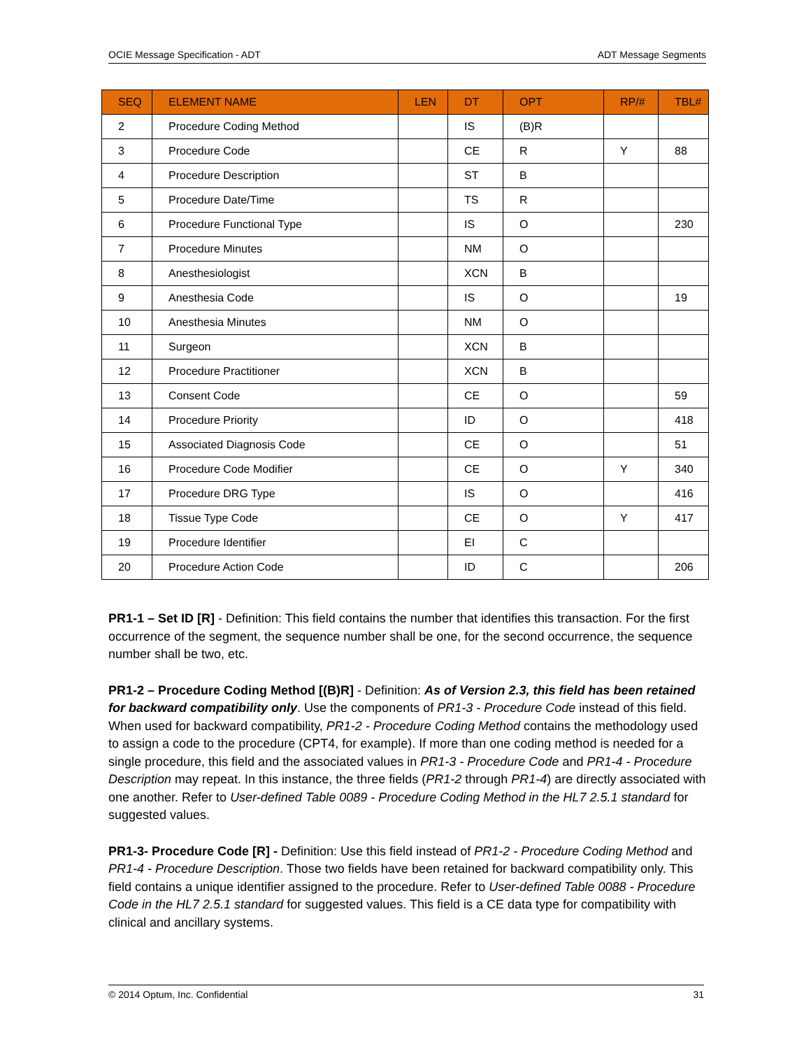OCIE Message Specification - ADT ADT Message Segments
| SEQ | ELEMENT NAME | LEN | DT | OPT | RP/# | TBL# |
| --- | --- | --- | --- | --- | --- | --- |
| 2 | Procedure Coding Method | | IS | (B)R | | |
| 3 | Procedure Code | | CE | R | Y | 88 |
| 4 | Procedure Description | | ST | B | | |
| 5 | Procedure Date/Time | | TS | R | | |
| 6 | Procedure Functional Type | | IS | O | | 230 |
| 7 | Procedure Minutes | | NM | O | | |
| 8 | Anesthesiologist | | XCN | B | | |
| 9 | Anesthesia Code | | IS | O | | 19 |
| 10 | Anesthesia Minutes | | NM | O | | |
| 11 | Surgeon | | XCN | B | | |
| 12 | Procedure Practitioner | | XCN | B | | |
| 13 | Consent Code | | CE | O | | 59 |
| 14 | Procedure Priority | | ID | O | | 418 |
| 15 | Associated Diagnosis Code | | CE | O | | 51 |
| 16 | Procedure Code Modifier | | CE | O | Y | 340 |
| 17 | Procedure DRG Type | | IS | O | | 416 |
| 18 | Tissue Type Code | | CE | O | Y | 417 |
| 19 | Procedure Identifier | | EI | C | | |
| 20 | Procedure Action Code | | ID | C | | 206 |
PR1-1 – Set ID [R] - Definition: This field contains the number that identifies this transaction. For the first occurrence of the segment, the sequence number shall be one, for the second occurrence, the sequence number shall be two, etc.
PR1-2 – Procedure Coding Method [(B)R] - Definition: As of Version 2.3, this field has been retained for backward compatibility only. Use the components of PR1-3 - Procedure Code instead of this field. When used for backward compatibility, PR1-2 - Procedure Coding Method contains the methodology used to assign a code to the procedure (CPT4, for example). If more than one coding method is needed for a single procedure, this field and the associated values in PR1-3 - Procedure Code and PR1-4 - Procedure Description may repeat. In this instance, the three fields (PR1-2 through PR1-4) are directly associated with one another. Refer to User-defined Table 0089 - Procedure Coding Method in the HL7 2.5.1 standard for suggested values.
PR1-3- Procedure Code [R] - Definition: Use this field instead of PR1-2 - Procedure Coding Method and PR1-4 - Procedure Description. Those two fields have been retained for backward compatibility only. This field contains a unique identifier assigned to the procedure. Refer to User-defined Table 0088 - Procedure Code in the HL7 2.5.1 standard for suggested values. This field is a CE data type for compatibility with clinical and ancillary systems.
© 2014 Optum, Inc. Confidential 31